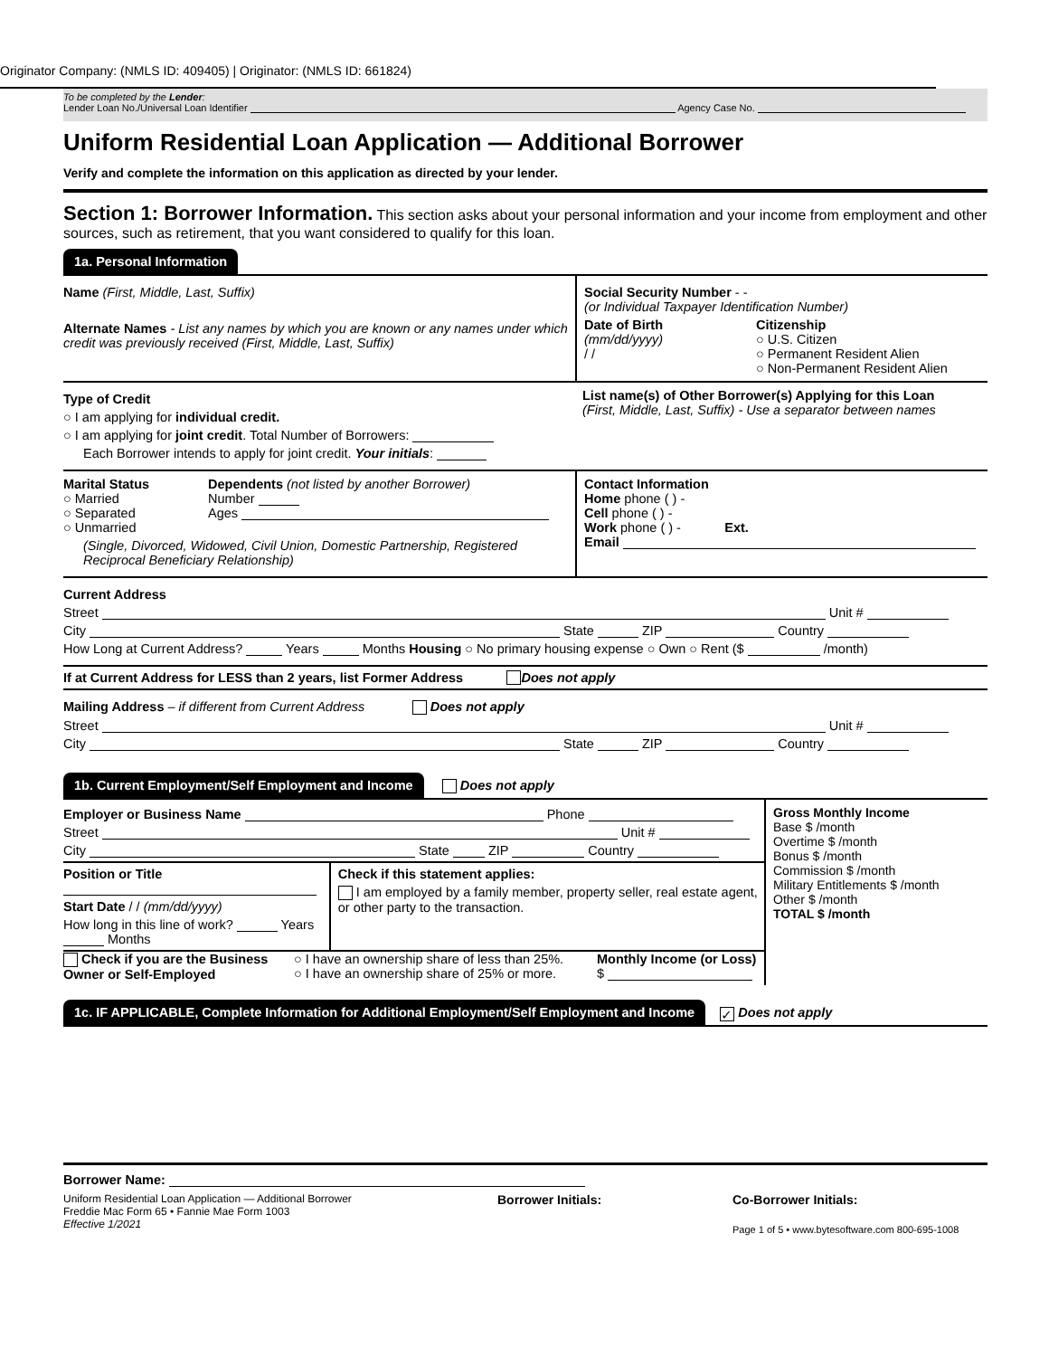Originator Company: (NMLS ID: 409405) | Originator: (NMLS ID: 661824)
To be completed by the Lender:
Lender Loan No./Universal Loan Identifier Agency Case No.
Uniform Residential Loan Application — Additional Borrower
Verify and complete the information on this application as directed by your lender.
Section 1: Borrower Information. This section asks about your personal information and your income from employment and other sources, such as retirement, that you want considered to qualify for this loan.
1a. Personal Information
Name (First, Middle, Last, Suffix)
Alternate Names - List any names by which you are known or any names under which credit was previously received (First, Middle, Last, Suffix)
Social Security Number - -
(or Individual Taxpayer Identification Number)
Date of Birth
(mm/dd/yyyy)
/ /
Citizenship
○ U.S. Citizen
○ Permanent Resident Alien
○ Non-Permanent Resident Alien
Type of Credit
○ I am applying for individual credit.
○ I am applying for joint credit. Total Number of Borrowers:
Each Borrower intends to apply for joint credit. Your initials:
List name(s) of Other Borrower(s) Applying for this Loan
(First, Middle, Last, Suffix) - Use a separator between names
Marital Status
○ Married
○ Separated
○ Unmarried
Dependents (not listed by another Borrower)
Number
Ages
(Single, Divorced, Widowed, Civil Union, Domestic Partnership, Registered Reciprocal Beneficiary Relationship)
Contact Information
Home phone ( ) -
Cell phone ( ) -
Work phone ( ) - Ext.
Email
Current Address
Street Unit #
City State ZIP Country
How Long at Current Address? Years Months Housing ○ No primary housing expense ○ Own ○ Rent ($ /month)
If at Current Address for LESS than 2 years, list Former Address Does not apply
Mailing Address – if different from Current Address Does not apply
Street Unit #
City State ZIP Country
1b. Current Employment/Self Employment and Income Does not apply
Employer or Business Name Phone
Street Unit #
City State ZIP Country
Position or Title
Start Date / / (mm/dd/yyyy)
How long in this line of work? Years Months
Check if this statement applies:
I am employed by a family member, property seller, real estate agent, or other party to the transaction.
Check if you are the Business Owner or Self-Employed
○ I have an ownership share of less than 25%.
○ I have an ownership share of 25% or more.
Monthly Income (or Loss)
$
Gross Monthly Income
Base $ /month
Overtime $ /month
Bonus $ /month
Commission $ /month
Military Entitlements $ /month
Other $ /month
TOTAL $ /month
1c. IF APPLICABLE, Complete Information for Additional Employment/Self Employment and Income ✓ Does not apply
Borrower Name:
Uniform Residential Loan Application — Additional Borrower
Freddie Mac Form 65 • Fannie Mae Form 1003
Effective 1/2021
Borrower Initials: Co-Borrower Initials:
Page 1 of 5 • www.bytesoftware.com 800-695-1008